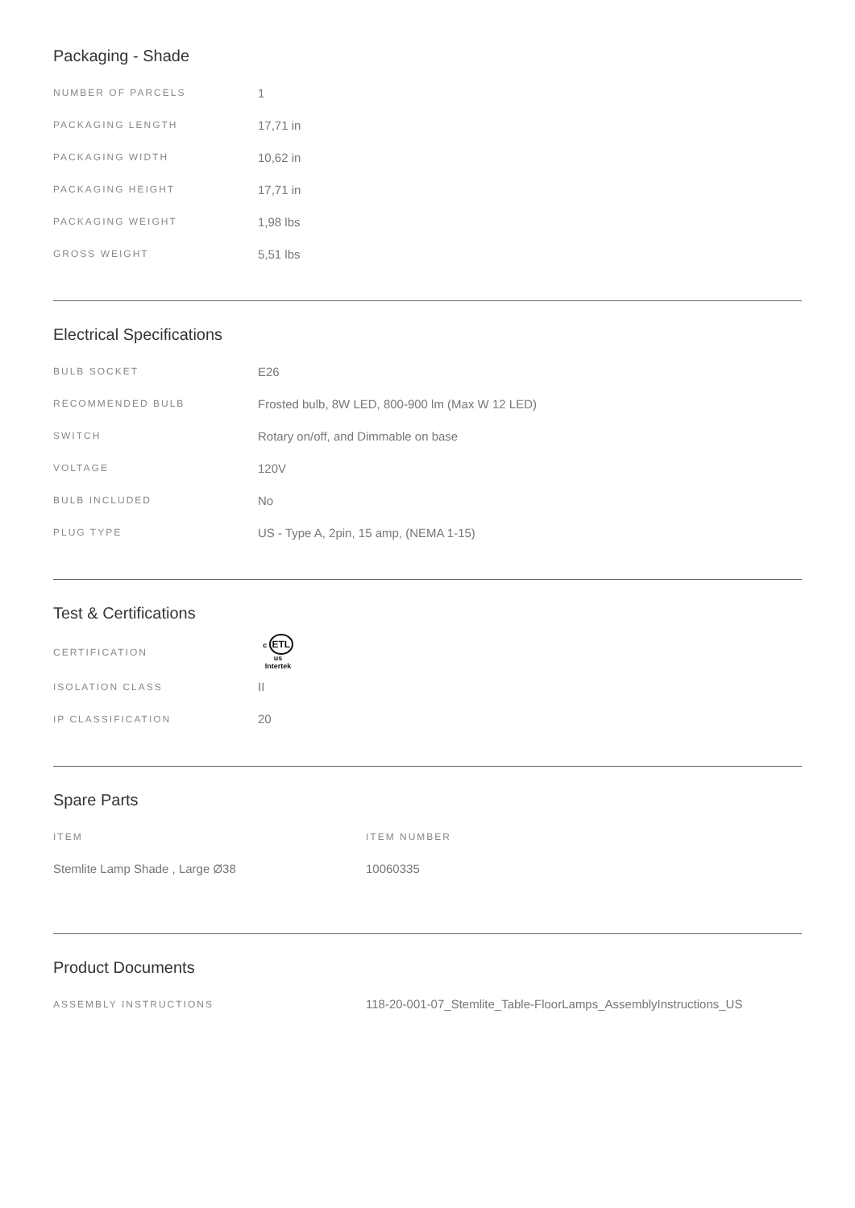Packaging - Shade
| NUMBER OF PARCELS | 1 |
| PACKAGING LENGTH | 17,71 in |
| PACKAGING WIDTH | 10,62 in |
| PACKAGING HEIGHT | 17,71 in |
| PACKAGING WEIGHT | 1,98 lbs |
| GROSS WEIGHT | 5,51 lbs |
Electrical Specifications
| BULB SOCKET | E26 |
| RECOMMENDED BULB | Frosted bulb, 8W LED, 800-900 lm (Max W 12 LED) |
| SWITCH | Rotary on/off, and Dimmable on base |
| VOLTAGE | 120V |
| BULB INCLUDED | No |
| PLUG TYPE | US - Type A, 2pin, 15 amp, (NEMA 1-15) |
Test & Certifications
| CERTIFICATION | c ETL us Intertek |
| ISOLATION CLASS | II |
| IP CLASSIFICATION | 20 |
Spare Parts
| ITEM | ITEM NUMBER |
| Stemlite Lamp Shade , Large Ø38 | 10060335 |
Product Documents
| ASSEMBLY INSTRUCTIONS | 118-20-001-07_Stemlite_Table-FloorLamps_AssemblyInstructions_US |